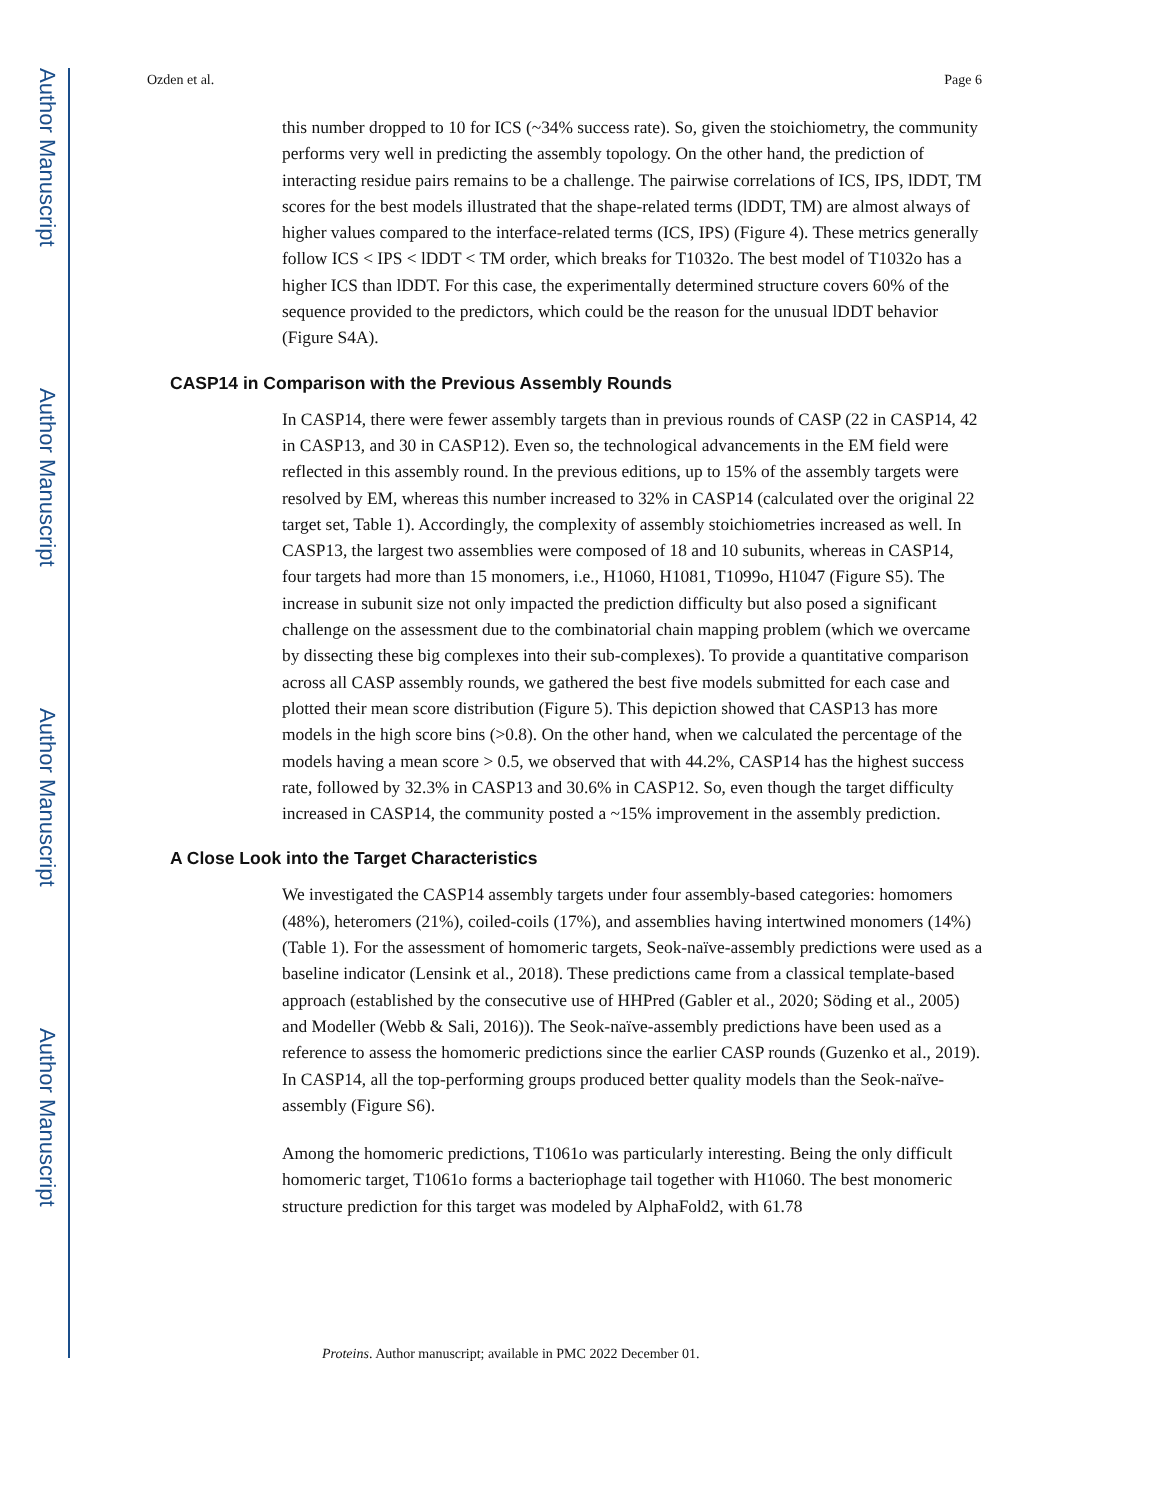Author Manuscript
Author Manuscript
Author Manuscript
Author Manuscript
Ozden et al. Page 6
this number dropped to 10 for ICS (~34% success rate). So, given the stoichiometry, the community performs very well in predicting the assembly topology. On the other hand, the prediction of interacting residue pairs remains to be a challenge. The pairwise correlations of ICS, IPS, lDDT, TM scores for the best models illustrated that the shape-related terms (lDDT, TM) are almost always of higher values compared to the interface-related terms (ICS, IPS) (Figure 4). These metrics generally follow ICS < IPS < lDDT < TM order, which breaks for T1032o. The best model of T1032o has a higher ICS than lDDT. For this case, the experimentally determined structure covers 60% of the sequence provided to the predictors, which could be the reason for the unusual lDDT behavior (Figure S4A).
CASP14 in Comparison with the Previous Assembly Rounds
In CASP14, there were fewer assembly targets than in previous rounds of CASP (22 in CASP14, 42 in CASP13, and 30 in CASP12). Even so, the technological advancements in the EM field were reflected in this assembly round. In the previous editions, up to 15% of the assembly targets were resolved by EM, whereas this number increased to 32% in CASP14 (calculated over the original 22 target set, Table 1). Accordingly, the complexity of assembly stoichiometries increased as well. In CASP13, the largest two assemblies were composed of 18 and 10 subunits, whereas in CASP14, four targets had more than 15 monomers, i.e., H1060, H1081, T1099o, H1047 (Figure S5). The increase in subunit size not only impacted the prediction difficulty but also posed a significant challenge on the assessment due to the combinatorial chain mapping problem (which we overcame by dissecting these big complexes into their sub-complexes). To provide a quantitative comparison across all CASP assembly rounds, we gathered the best five models submitted for each case and plotted their mean score distribution (Figure 5). This depiction showed that CASP13 has more models in the high score bins (>0.8). On the other hand, when we calculated the percentage of the models having a mean score > 0.5, we observed that with 44.2%, CASP14 has the highest success rate, followed by 32.3% in CASP13 and 30.6% in CASP12. So, even though the target difficulty increased in CASP14, the community posted a ~15% improvement in the assembly prediction.
A Close Look into the Target Characteristics
We investigated the CASP14 assembly targets under four assembly-based categories: homomers (48%), heteromers (21%), coiled-coils (17%), and assemblies having intertwined monomers (14%) (Table 1). For the assessment of homomeric targets, Seok-naïve-assembly predictions were used as a baseline indicator (Lensink et al., 2018). These predictions came from a classical template-based approach (established by the consecutive use of HHPred (Gabler et al., 2020; Söding et al., 2005) and Modeller (Webb & Sali, 2016)). The Seok-naïve-assembly predictions have been used as a reference to assess the homomeric predictions since the earlier CASP rounds (Guzenko et al., 2019). In CASP14, all the top-performing groups produced better quality models than the Seok-naïve-assembly (Figure S6).
Among the homomeric predictions, T1061o was particularly interesting. Being the only difficult homomeric target, T1061o forms a bacteriophage tail together with H1060. The best monomeric structure prediction for this target was modeled by AlphaFold2, with 61.78
Proteins. Author manuscript; available in PMC 2022 December 01.